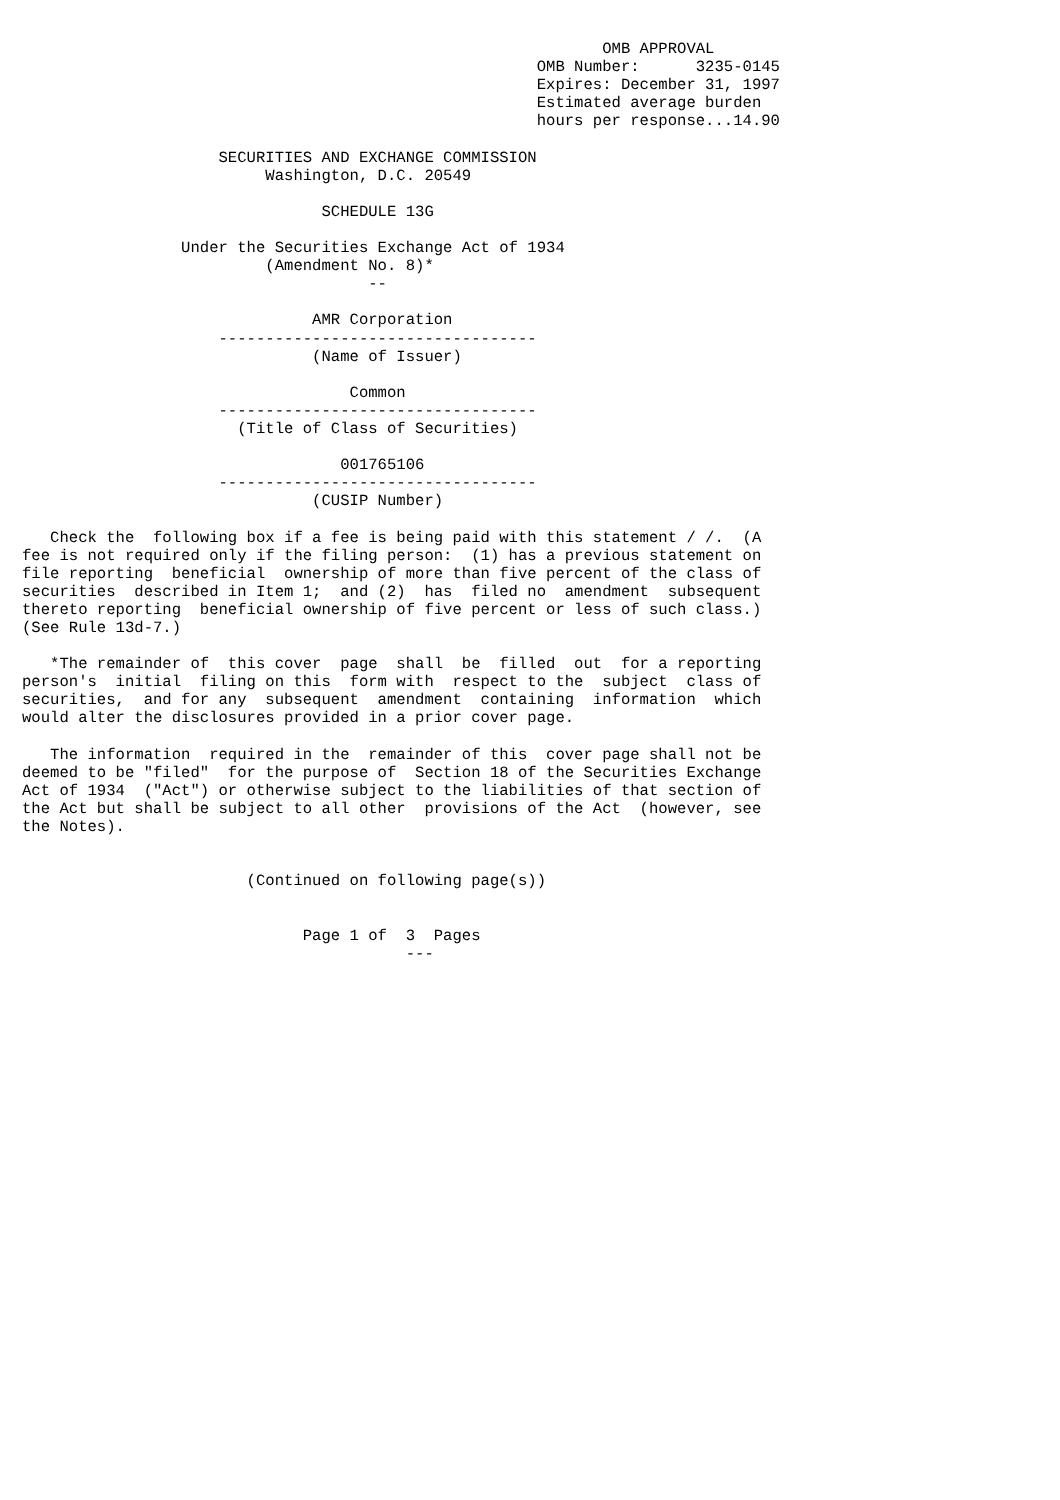OMB APPROVAL
                                                       OMB Number:      3235-0145
                                                       Expires: December 31, 1997
                                                       Estimated average burden
                                                       hours per response...14.90

                     SECURITIES AND EXCHANGE COMMISSION
                          Washington, D.C. 20549

                                SCHEDULE 13G

                 Under the Securities Exchange Act of 1934
                          (Amendment No. 8)*
                                     --

                               AMR Corporation
                     ----------------------------------
                               (Name of Issuer)

                                   Common
                     ----------------------------------
                       (Title of Class of Securities)

                                  001765106
                     ----------------------------------
                               (CUSIP Number)

   Check the  following box if a fee is being paid with this statement / /.  (A
fee is not required only if the filing person:  (1) has a previous statement on
file reporting  beneficial  ownership of more than five percent of the class of
securities  described in Item 1;  and (2)  has  filed no  amendment  subsequent
thereto reporting  beneficial ownership of five percent or less of such class.)
(See Rule 13d-7.)

   *The remainder of  this cover  page  shall  be  filled  out  for a reporting
person's  initial  filing on this  form with  respect to the  subject  class of
securities,  and for any  subsequent  amendment  containing  information  which
would alter the disclosures provided in a prior cover page.

   The information  required in the  remainder of this  cover page shall not be
deemed to be "filed"  for the purpose of  Section 18 of the Securities Exchange
Act of 1934  ("Act") or otherwise subject to the liabilities of that section of
the Act but shall be subject to all other  provisions of the Act  (however, see
the Notes).


                        (Continued on following page(s))


                              Page 1 of  3  Pages
                                         ---